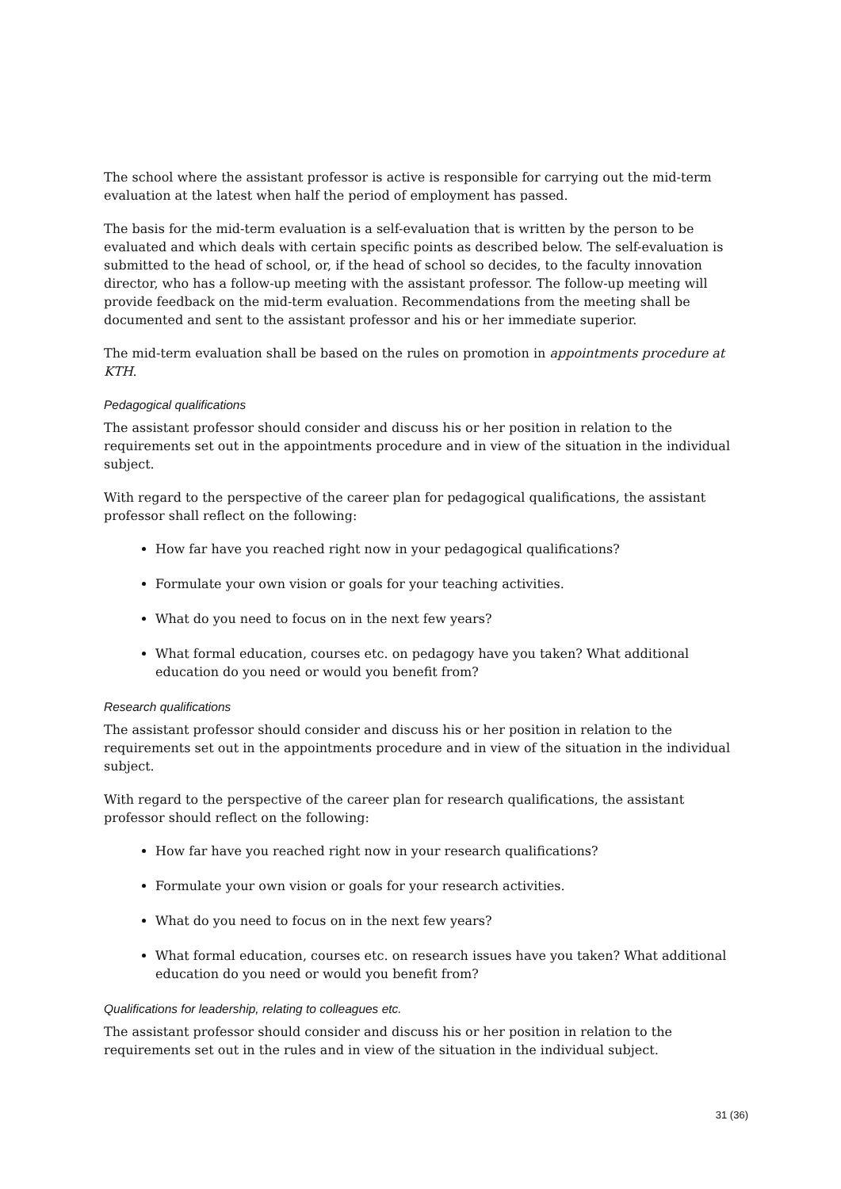The school where the assistant professor is active is responsible for carrying out the mid-term evaluation at the latest when half the period of employment has passed.
The basis for the mid-term evaluation is a self-evaluation that is written by the person to be evaluated and which deals with certain specific points as described below. The self-evaluation is submitted to the head of school, or, if the head of school so decides, to the faculty innovation director, who has a follow-up meeting with the assistant professor. The follow-up meeting will provide feedback on the mid-term evaluation. Recommendations from the meeting shall be documented and sent to the assistant professor and his or her immediate superior.
The mid-term evaluation shall be based on the rules on promotion in appointments procedure at KTH.
Pedagogical qualifications
The assistant professor should consider and discuss his or her position in relation to the requirements set out in the appointments procedure and in view of the situation in the individual subject.
With regard to the perspective of the career plan for pedagogical qualifications, the assistant professor shall reflect on the following:
How far have you reached right now in your pedagogical qualifications?
Formulate your own vision or goals for your teaching activities.
What do you need to focus on in the next few years?
What formal education, courses etc. on pedagogy have you taken? What additional education do you need or would you benefit from?
Research qualifications
The assistant professor should consider and discuss his or her position in relation to the requirements set out in the appointments procedure and in view of the situation in the individual subject.
With regard to the perspective of the career plan for research qualifications, the assistant professor should reflect on the following:
How far have you reached right now in your research qualifications?
Formulate your own vision or goals for your research activities.
What do you need to focus on in the next few years?
What formal education, courses etc. on research issues have you taken? What additional education do you need or would you benefit from?
Qualifications for leadership, relating to colleagues etc.
The assistant professor should consider and discuss his or her position in relation to the requirements set out in the rules and in view of the situation in the individual subject.
31 (36)